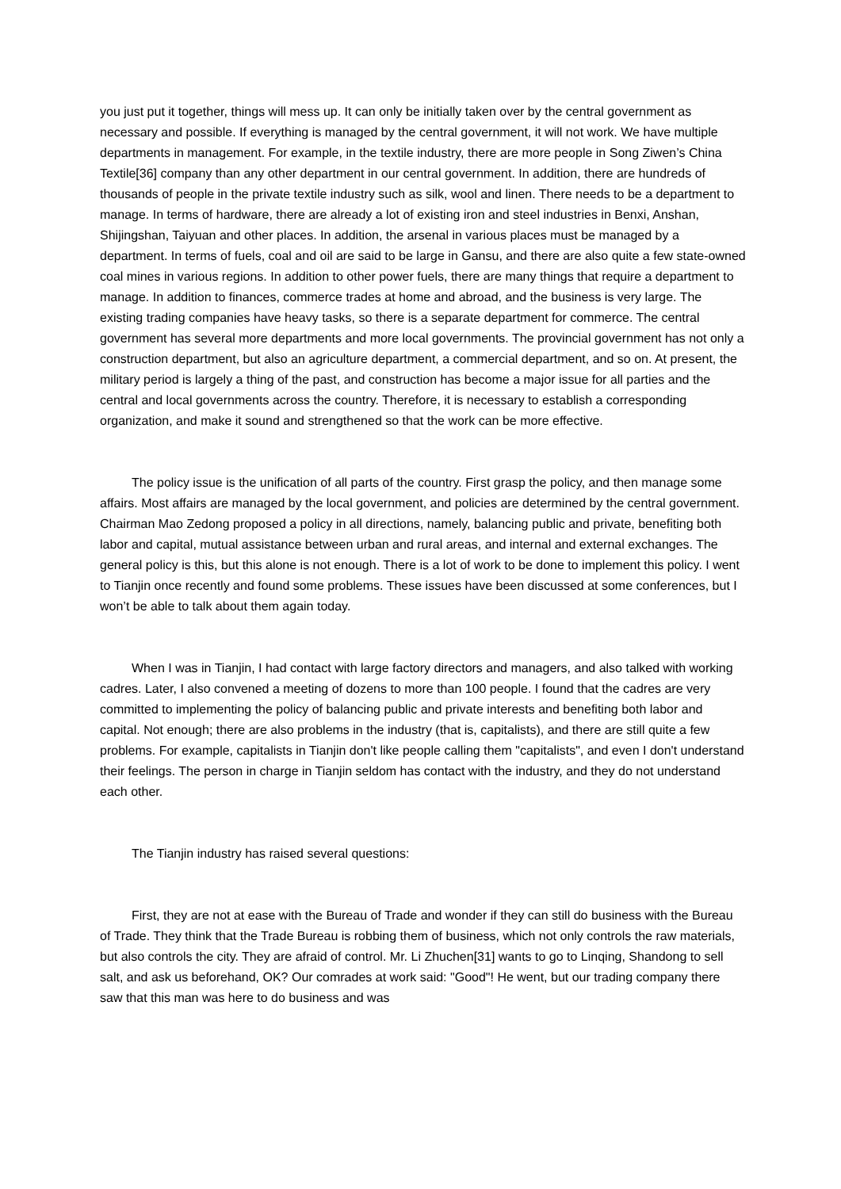you just put it together, things will mess up. It can only be initially taken over by the central government as necessary and possible. If everything is managed by the central government, it will not work. We have multiple departments in management. For example, in the textile industry, there are more people in Song Ziwen’s China Textile[36] company than any other department in our central government. In addition, there are hundreds of thousands of people in the private textile industry such as silk, wool and linen. There needs to be a department to manage. In terms of hardware, there are already a lot of existing iron and steel industries in Benxi, Anshan, Shijingshan, Taiyuan and other places. In addition, the arsenal in various places must be managed by a department. In terms of fuels, coal and oil are said to be large in Gansu, and there are also quite a few state-owned coal mines in various regions. In addition to other power fuels, there are many things that require a department to manage. In addition to finances, commerce trades at home and abroad, and the business is very large. The existing trading companies have heavy tasks, so there is a separate department for commerce. The central government has several more departments and more local governments. The provincial government has not only a construction department, but also an agriculture department, a commercial department, and so on. At present, the military period is largely a thing of the past, and construction has become a major issue for all parties and the central and local governments across the country. Therefore, it is necessary to establish a corresponding organization, and make it sound and strengthened so that the work can be more effective.
The policy issue is the unification of all parts of the country. First grasp the policy, and then manage some affairs. Most affairs are managed by the local government, and policies are determined by the central government. Chairman Mao Zedong proposed a policy in all directions, namely, balancing public and private, benefiting both labor and capital, mutual assistance between urban and rural areas, and internal and external exchanges. The general policy is this, but this alone is not enough. There is a lot of work to be done to implement this policy. I went to Tianjin once recently and found some problems. These issues have been discussed at some conferences, but I won’t be able to talk about them again today.
When I was in Tianjin, I had contact with large factory directors and managers, and also talked with working cadres. Later, I also convened a meeting of dozens to more than 100 people. I found that the cadres are very committed to implementing the policy of balancing public and private interests and benefiting both labor and capital. Not enough; there are also problems in the industry (that is, capitalists), and there are still quite a few problems. For example, capitalists in Tianjin don't like people calling them "capitalists", and even I don't understand their feelings. The person in charge in Tianjin seldom has contact with the industry, and they do not understand each other.
The Tianjin industry has raised several questions:
First, they are not at ease with the Bureau of Trade and wonder if they can still do business with the Bureau of Trade. They think that the Trade Bureau is robbing them of business, which not only controls the raw materials, but also controls the city. They are afraid of control. Mr. Li Zhuchen[31] wants to go to Linqing, Shandong to sell salt, and ask us beforehand, OK? Our comrades at work said: "Good"! He went, but our trading company there saw that this man was here to do business and was